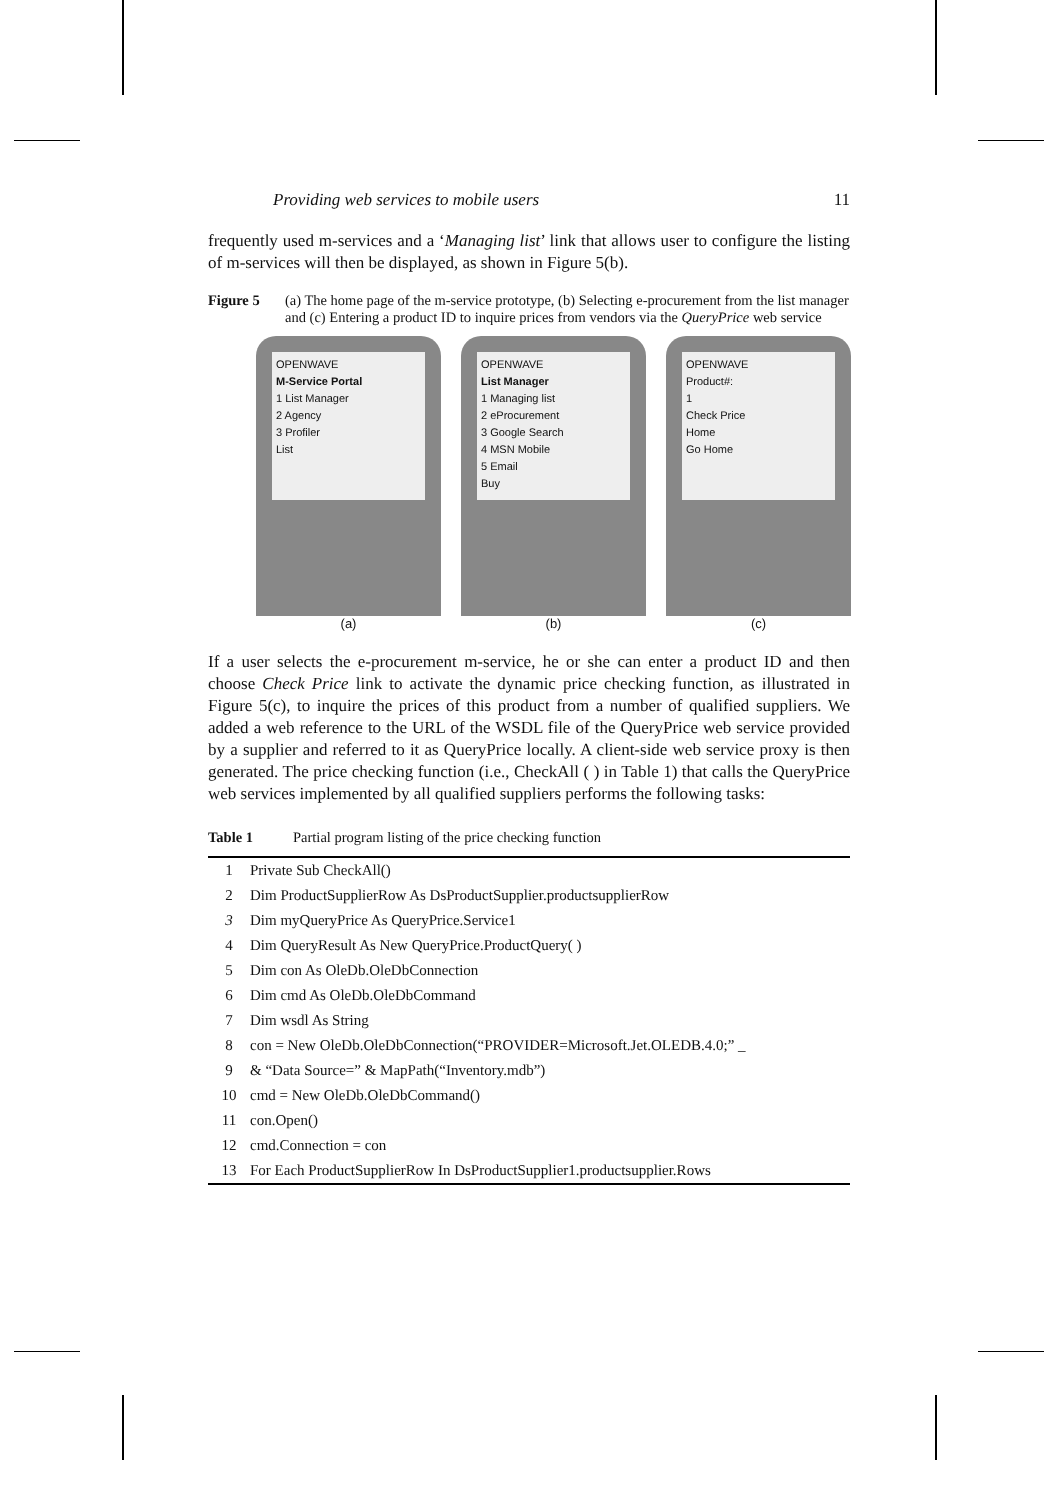Providing web services to mobile users 11
frequently used m-services and a ‘Managing list’ link that allows user to configure the listing of m-services will then be displayed, as shown in Figure 5(b).
Figure 5 (a) The home page of the m-service prototype, (b) Selecting e-procurement from the list manager and (c) Entering a product ID to inquire prices from vendors via the QueryPrice web service
OPENWAVE
M-Service Portal
1 List Manager
2 Agency
3 Profiler
List
(a)
OPENWAVE
List Manager
1 Managing list
2 eProcurement
3 Google Search
4 MSN Mobile
5 Email
Buy
(b)
OPENWAVE
Product#:
1
Check Price
Home
Go Home
(c)
If a user selects the e-procurement m-service, he or she can enter a product ID and then choose Check Price link to activate the dynamic price checking function, as illustrated in Figure 5(c), to inquire the prices of this product from a number of qualified suppliers. We added a web reference to the URL of the WSDL file of the QueryPrice web service provided by a supplier and referred to it as QueryPrice locally. A client-side web service proxy is then generated. The price checking function (i.e., CheckAll ( ) in Table 1) that calls the QueryPrice web services implemented by all qualified suppliers performs the following tasks:
Table 1 Partial program listing of the price checking function
| 1 | Private Sub CheckAll() |
| 2 | Dim ProductSupplierRow As DsProductSupplier.productsupplierRow |
| 3 | Dim myQueryPrice As QueryPrice.Service1 |
| 4 | Dim QueryResult As New QueryPrice.ProductQuery( ) |
| 5 | Dim con As OleDb.OleDbConnection |
| 6 | Dim cmd As OleDb.OleDbCommand |
| 7 | Dim wsdl As String |
| 8 | con = New OleDb.OleDbConnection(“PROVIDER=Microsoft.Jet.OLEDB.4.0;” _ |
| 9 | & “Data Source=” & MapPath(“Inventory.mdb”) |
| 10 | cmd = New OleDb.OleDbCommand() |
| 11 | con.Open() |
| 12 | cmd.Connection = con |
| 13 | For Each ProductSupplierRow In DsProductSupplier1.productsupplier.Rows |